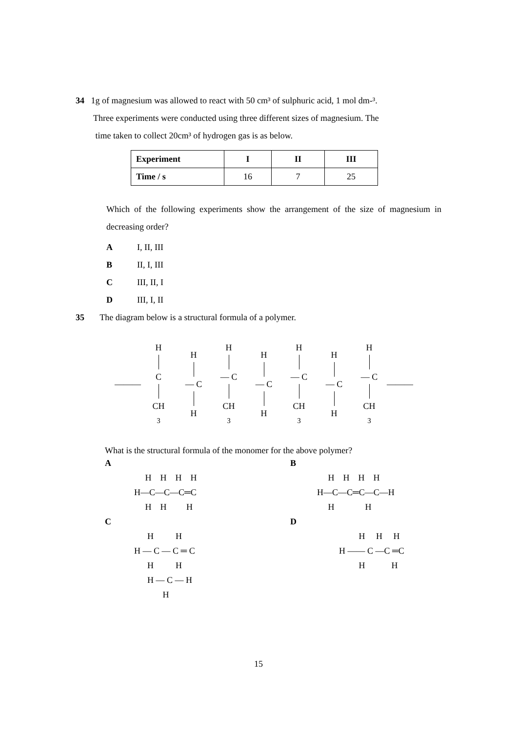34 1g of magnesium was allowed to react with 50 cm³ of sulphuric acid, 1 mol dm-³.
Three experiments were conducted using three different sizes of magnesium. The
time taken to collect 20cm³ of hydrogen gas is as below.
| Experiment | I | II | III |
| --- | --- | --- | --- |
| Time / s | 16 | 7 | 25 |
Which of the following experiments show the arrangement of the size of magnesium in decreasing order?
A I, II, III
B II, I, III
C III, II, I
D III, I, II
35 The diagram below is a structural formula of a polymer.
———
H
C
CH<sub>3</sub>
H
— C
H
H
— C
CH<sub>3</sub>
H
— C
H
H
— C
CH<sub>3</sub>
H
— C
H
H
— C
CH<sub>3</sub>
———
What is the structural formula of the monomer for the above polymer?
A
H H H H
H—C—C—C═C
H H H
B
H H H H
H—C—C═C—C—H
H H
C
H H
H — C — C ═ C
H H
H — C — H
H
D
H H H
H —— C —C ═C
H H
15